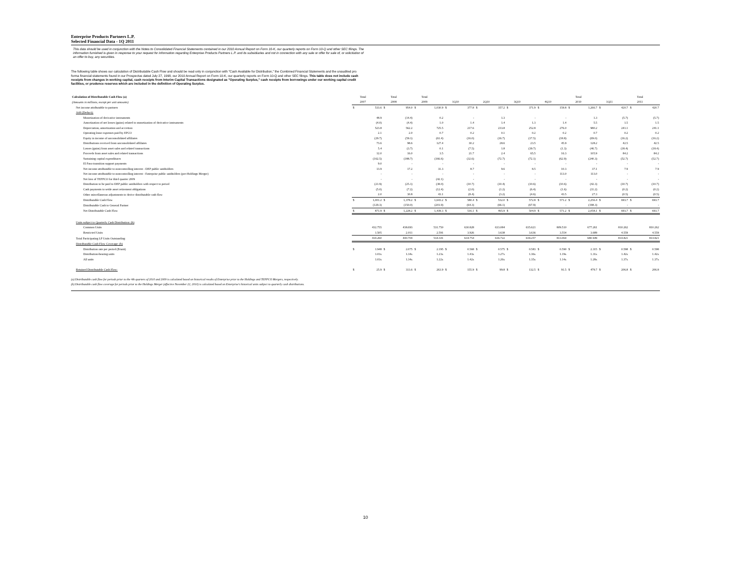Enterprise Products Partners L.P.
Selected Financial Data - 1Q 2011
This data should be used in conjunction with the Notes to Consolidated Financial Statements contained in our 2010 Annual Report on Form 10-K, our quarterly reports on Form 10-Q and other SEC filings. The information furnished is given in response to your request for information regarding Enterprise Products Partners L.P. and its subsidiaries and not in connection with any sale or offer for sale of, or solicitation of an offer to buy, any securities.
The following table shows our calculation of Distributable Cash Flow and should be read only in conjunction with "Cash Available for Distribution," the Combined Financial Statements and the unaudited pro forma financial statements found in our Prospectus dated July 27, 1998, our 2010 Annual Report on Form 10-K, our quarterly reports on Form 10-Q and other SEC filings. This table does not include cash receipts from changes in working capital, cash receipts from Interim Capital Transactions designated as "Operating Surplus," cash receipts from borrowings under our working capital credit facilities, or prudence reserves which are included in the definition of Operating Surplus.
| Calculation of Distributable Cash Flow (a) (Amounts in millions, except per unit amounts) | | Total 2007 | | Total 2008 | | Total 2009 | | 1Q10 | | 2Q10 | | 3Q10 | | 4Q10 | | Total 2010 | | 1Q11 | | Total 2011 |
| --- | --- | --- | --- | --- | --- | --- | --- | --- | --- | --- | --- | --- | --- | --- | --- | --- | --- | --- | --- | --- |
| Net income attributable to partners | $ | 533.6 | $ | 954.0 | $ | 1,030.9 | $ | 377.8 | $ | 357.2 | $ | 371.9 | $ | 159.8 | $ | 1,266.7 | $ | 420.7 | $ | 420.7 |
| Add (Deduct): | | | | | | | | | | | | | | | | | | | | |
| Monetization of derivative instruments | | 48.9 | | (14.4) | | 0.2 | | - | | 1.3 | | - | | - | | 1.3 | | (5.7) | | (5.7) |
| Amortization of net losses (gains) related to monetization of derivative instruments | | (4.0) | | (4.4) | | 1.0 | | 1.4 | | 1.4 | | 1.3 | | 1.4 | | 5.5 | | 1.5 | | 1.5 |
| Depreciation, amortization and accretion | | 523.8 | | 562.2 | | 725.5 | | 217.6 | | 233.8 | | 252.8 | | 276.0 | | 980.2 | | 241.1 | | 241.1 |
| Operating lease expenses paid by EPCO | | 2.1 | | 2.0 | | 0.7 | | 0.2 | | 0.1 | | 0.2 | | 0.2 | | 0.7 | | 0.2 | | 0.2 |
| Equity in income of unconsolidated affiliates | | (29.7) | | (59.1) | | (61.4) | | (16.0) | | (16.7) | | (17.5) | | (18.8) | | (69.0) | | (16.2) | | (16.2) |
| Distributions received from unconsolidated affiliates | | 73.6 | | 98.6 | | 127.4 | | 30.2 | | 28.6 | | 23.5 | | 45.9 | | 128.2 | | 42.5 | | 42.5 |
| Losses (gains) from asset sales and related transactions | | 5.4 | | (3.7) | | 0.1 | | (7.5) | | 1.8 | | (39.7) | | (1.3) | | (46.7) | | (18.4) | | (18.4) |
| Proceeds from asset sales and related transactions | | 12.0 | | 16.0 | | 3.5 | | 21.7 | | 2.4 | | 65.5 | | 16.3 | | 105.9 | | 84.2 | | 84.2 |
| Sustaining capital expenditures | | (162.5) | | (188.7) | | (166.6) | | (32.6) | | (72.7) | | (72.1) | | (62.9) | | (240.3) | | (52.7) | | (52.7) |
| El Paso transition support payments | | 9.0 | | - | | - | | - | | - | | - | | - | | - | | - | | - |
| Net income attributable to noncontrolling interest - DEP public unitholders | | 13.9 | | 17.2 | | 31.3 | | 8.7 | | 9.6 | | 8.5 | | 10.3 | | 37.1 | | 7.9 | | 7.9 |
| Net income attributable to noncontrolling interest - Enterprise public unitholders (pre-Holdings Merger) | | - | | - | | - | | - | | - | | - | | 113.0 | | 113.0 | | - | | - |
| Net loss of TEPPCO for third quarter 2009 | | - | | - | | (42.1) | | - | | - | | - | | - | | - | | - | | - |
| Distribution to be paid to DEP public unitholders with respect to period | | (21.9) | | (25.1) | | (38.0) | | (10.7) | | (10.4) | | (10.6) | | (10.6) | | (42.3) | | (10.7) | | (10.7) |
| Cash payments to settle asset retirement obligations | | (5.0) | | (7.2) | | (12.4) | | (2.0) | | (1.2) | | (6.4) | | (1.6) | | (11.2) | | (0.2) | | (0.2) |
| Other miscellaneous adjustments to derive distributable cash flow | | 2.0 | | 30.8 | | 43.1 | | (8.4) | | (3.2) | | (4.6) | | 43.5 | | 27.3 | | (0.5) | | (0.5) |
| Distributable Cash Flow | $ | 1,001.2 | $ | 1,378.2 | $ | 1,643.2 | $ | 580.4 | $ | 532.0 | $ | 572.8 | $ | 571.2 | $ | 2,256.4 | $ | 693.7 | $ | 693.7 |
| Distributable Cash to General Partner | | (129.3) | | (150.0) | | (203.9) | | (64.3) | | (66.1) | | (67.9) | | - | | (198.3) | | - | | - |
| Net Distributable Cash Flow | $ | 871.9 | $ | 1,228.2 | $ | 1,439.3 | $ | 516.1 | $ | 465.9 | $ | 504.9 | $ | 571.2 | $ | 2,058.1 | $ | 693.7 | $ | 693.7 |
| Units subject to Quarterly Cash Distribution: (b) | | | | | | | | | | | | | | | | | | | | |
| Common Units | | 432.755 | | 438.693 | | 531.750 | | 630.828 | | 633.084 | | 635.621 | | 809.510 | | 677.261 | | 810.262 | | 810.262 |
| Restricted Units | | 1.505 | | 2.011 | | 2.591 | | 3.926 | | 3.638 | | 3.636 | | 3.554 | | 3.689 | | 4.559 | | 4.559 |
| Total Participating LP Units Outstanding | | 434.260 | | 440.704 | | 534.341 | | 634.754 | | 636.722 | | 639.257 | | 813.064 | | 680.949 | | 814.821 | | 814.821 |
| Distributable Cash Flow Coverage: (b) | | | | | | | | | | | | | | | | | | | | |
| Distribution rate per period ($/unit) | $ | 1.948 | $ | 2.075 | $ | 2.195 | $ | 0.568 | $ | 0.575 | $ | 0.583 | $ | 0.590 | $ | 2.315 | $ | 0.598 | $ | 0.598 |
| Distribution-bearing units | | 1.03x | | 1.34x | | 1.23x | | 1.43x | | 1.27x | | 1.36x | | 1.19x | | 1.31x | | 1.42x | | 1.42x |
| All units | | 1.03x | | 1.34x | | 1.22x | | 1.42x | | 1.26x | | 1.35x | | 1.14x | | 1.28x | | 1.37x | | 1.37x |
| Retained Distributable Cash Flow: | $ | 25.9 | $ | 313.6 | $ | 263.9 | $ | 155.9 | $ | 99.8 | $ | 132.5 | $ | 91.5 | $ | 479.7 | $ | 206.8 | $ | 206.8 |
(a) Distributable cash flow for periods prior to the 4th quarters of 2010 and 2009 is calculated based on historical results of Enterprise prior to the Holdings and TEPPCO Mergers, respectively.
(b) Distributable cash flow coverage for periods prior to the Holdings Merger (effective November 22, 2010) is calculated based on Enterprise's historical units subject to quarterly cash distributions.
10